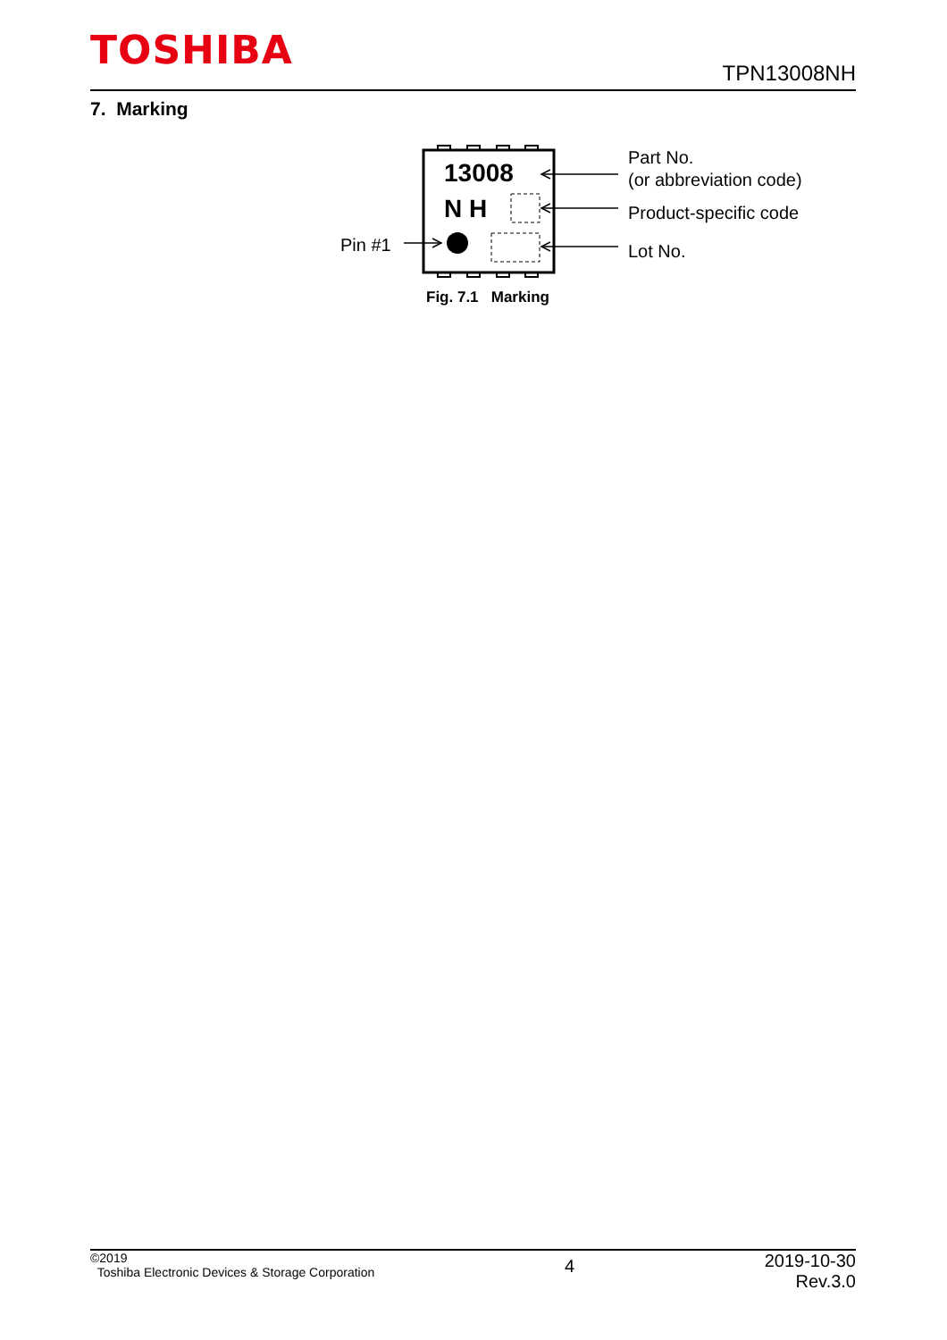TOSHIBA
TPN13008NH
7. Marking
13008
N H
Pin #1
Part No.
(or abbreviation code)
Product-specific code
Lot No.
Fig. 7.1 Marking
©2019
Toshiba Electronic Devices & Storage Corporation
4
2019-10-30
Rev.3.0